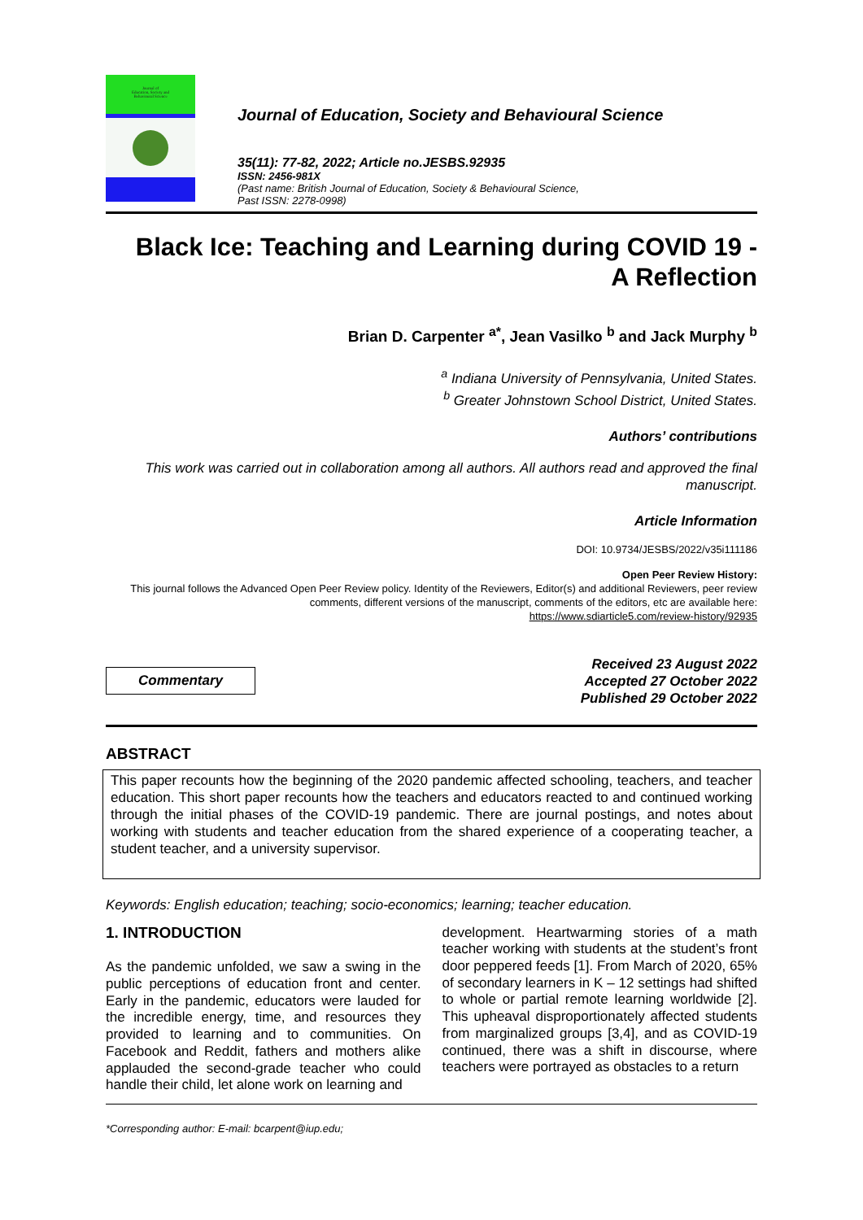Journal of
Education, Society and
Behavioural Science
Journal of Education, Society and Behavioural Science
35(11): 77-82, 2022; Article no.JESBS.92935
ISSN: 2456-981X
(Past name: British Journal of Education, Society & Behavioural Science,
Past ISSN: 2278-0998)
Black Ice: Teaching and Learning during COVID 19 -
A Reflection
Brian D. Carpenter <sup>a*</sup>, Jean Vasilko <sup>b</sup> and Jack Murphy <sup>b</sup>
<sup>a</sup> Indiana University of Pennsylvania, United States.
<sup>b</sup> Greater Johnstown School District, United States.
Authors’ contributions
This work was carried out in collaboration among all authors. All authors read and approved the final manuscript.
Article Information
DOI: 10.9734/JESBS/2022/v35i111186
Open Peer Review History:
This journal follows the Advanced Open Peer Review policy. Identity of the Reviewers, Editor(s) and additional Reviewers, peer review comments, different versions of the manuscript, comments of the editors, etc are available here:
https://www.sdiarticle5.com/review-history/92935
Commentary
Received 23 August 2022
Accepted 27 October 2022
Published 29 October 2022
ABSTRACT
This paper recounts how the beginning of the 2020 pandemic affected schooling, teachers, and teacher education. This short paper recounts how the teachers and educators reacted to and continued working through the initial phases of the COVID-19 pandemic. There are journal postings, and notes about working with students and teacher education from the shared experience of a cooperating teacher, a student teacher, and a university supervisor.
Keywords: English education; teaching; socio-economics; learning; teacher education.
1. INTRODUCTION
As the pandemic unfolded, we saw a swing in the public perceptions of education front and center. Early in the pandemic, educators were lauded for the incredible energy, time, and resources they provided to learning and to communities. On Facebook and Reddit, fathers and mothers alike applauded the second-grade teacher who could handle their child, let alone work on learning and
development. Heartwarming stories of a math teacher working with students at the student’s front door peppered feeds [1]. From March of 2020, 65% of secondary learners in K – 12 settings had shifted to whole or partial remote learning worldwide [2]. This upheaval disproportionately affected students from marginalized groups [3,4], and as COVID-19 continued, there was a shift in discourse, where teachers were portrayed as obstacles to a return
*Corresponding author: E-mail: bcarpent@iup.edu;